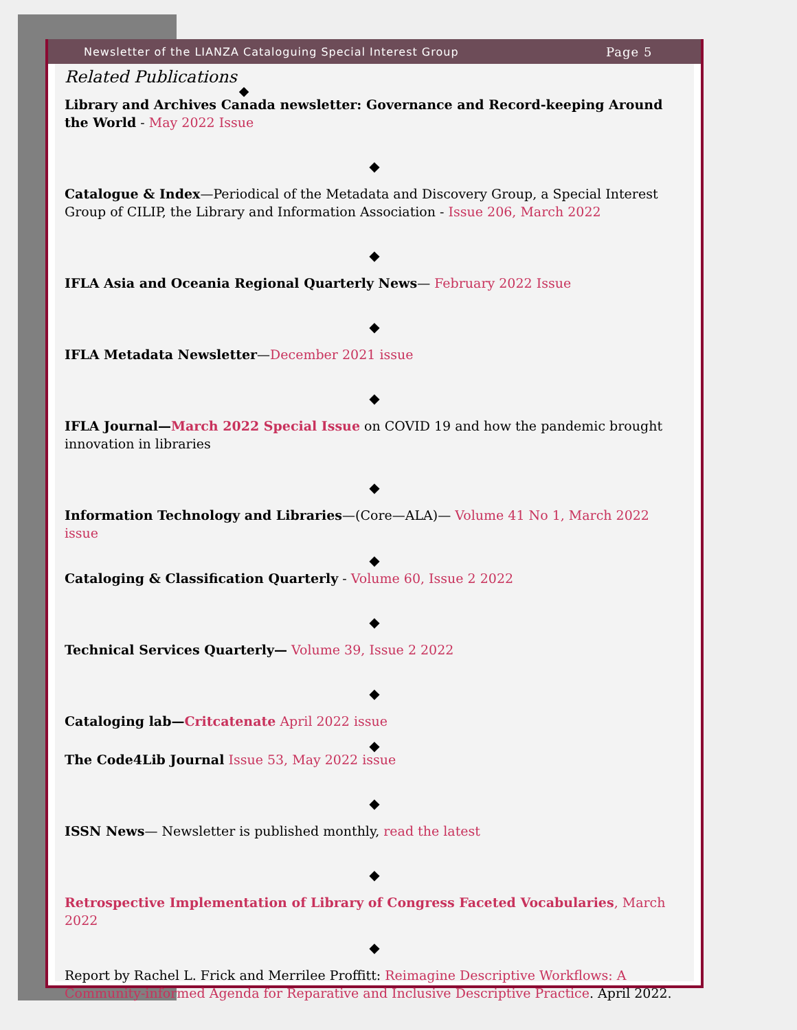Newsletter of the LIANZA Cataloguing Special Interest Group Page 5
Related Publications
◆
Library and Archives Canada newsletter: Governance and Record-keeping Around the World - May 2022 Issue
◆
Catalogue & Index—Periodical of the Metadata and Discovery Group, a Special Interest Group of CILIP, the Library and Information Association - Issue 206, March 2022
◆
IFLA Asia and Oceania Regional Quarterly News— February 2022 Issue
◆
IFLA Metadata Newsletter—December 2021 issue
◆
IFLA Journal—March 2022 Special Issue on COVID 19 and how the pandemic brought innovation in libraries
◆
Information Technology and Libraries—(Core—ALA)— Volume 41 No 1, March 2022 issue
◆
Cataloging & Classification Quarterly - Volume 60, Issue 2 2022
◆
Technical Services Quarterly— Volume 39, Issue 2 2022
◆
Cataloging lab—Critcatenate April 2022 issue
◆
The Code4Lib Journal Issue 53, May 2022 issue
◆
ISSN News— Newsletter is published monthly, read the latest
◆
Retrospective Implementation of Library of Congress Faceted Vocabularies, March 2022
◆
Report by Rachel L. Frick and Merrilee Proffitt: Reimagine Descriptive Workflows: A Community-informed Agenda for Reparative and Inclusive Descriptive Practice. April 2022.